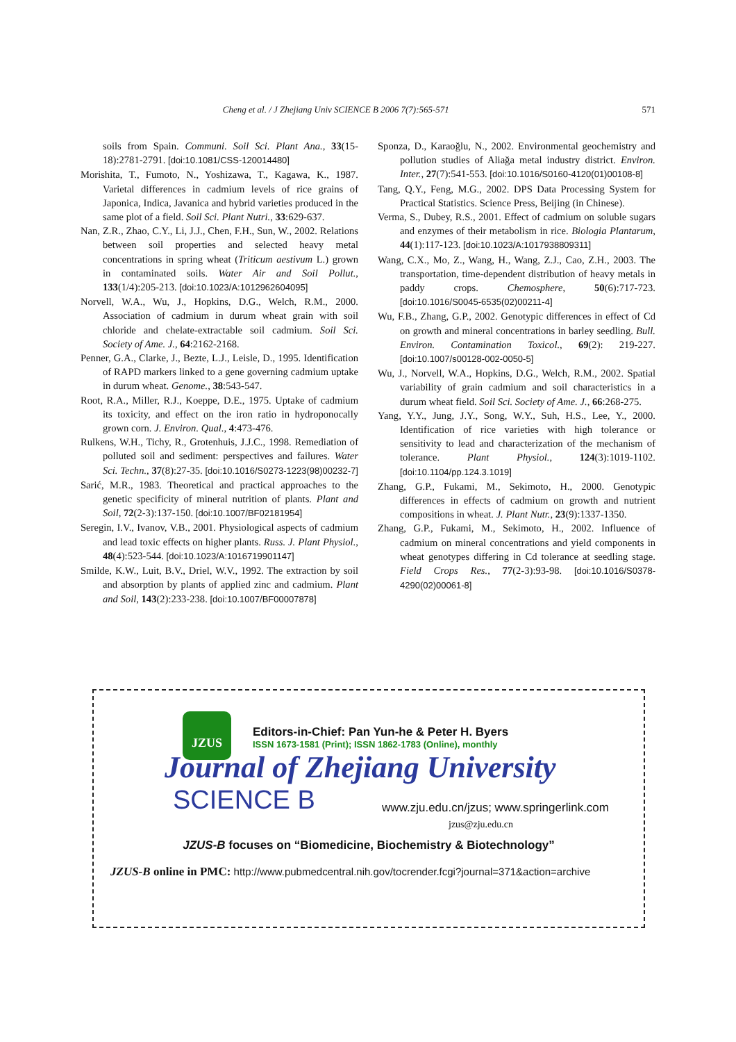Cheng et al. / J Zhejiang Univ SCIENCE B 2006 7(7):565-571 571
soils from Spain. Communi. Soil Sci. Plant Ana., 33(15-18):2781-2791. [doi:10.1081/CSS-120014480]
Morishita, T., Fumoto, N., Yoshizawa, T., Kagawa, K., 1987. Varietal differences in cadmium levels of rice grains of Japonica, Indica, Javanica and hybrid varieties produced in the same plot of a field. Soil Sci. Plant Nutri., 33:629-637.
Nan, Z.R., Zhao, C.Y., Li, J.J., Chen, F.H., Sun, W., 2002. Relations between soil properties and selected heavy metal concentrations in spring wheat (Triticum aestivum L.) grown in contaminated soils. Water Air and Soil Pollut., 133(1/4):205-213. [doi:10.1023/A:1012962604095]
Norvell, W.A., Wu, J., Hopkins, D.G., Welch, R.M., 2000. Association of cadmium in durum wheat grain with soil chloride and chelate-extractable soil cadmium. Soil Sci. Society of Ame. J., 64:2162-2168.
Penner, G.A., Clarke, J., Bezte, L.J., Leisle, D., 1995. Identification of RAPD markers linked to a gene governing cadmium uptake in durum wheat. Genome., 38:543-547.
Root, R.A., Miller, R.J., Koeppe, D.E., 1975. Uptake of cadmium its toxicity, and effect on the iron ratio in hydroponocally grown corn. J. Environ. Qual., 4:473-476.
Rulkens, W.H., Tichy, R., Grotenhuis, J.J.C., 1998. Remediation of polluted soil and sediment: perspectives and failures. Water Sci. Techn., 37(8):27-35. [doi:10.1016/S0273-1223(98)00232-7]
Sarić, M.R., 1983. Theoretical and practical approaches to the genetic specificity of mineral nutrition of plants. Plant and Soil, 72(2-3):137-150. [doi:10.1007/BF02181954]
Seregin, I.V., Ivanov, V.B., 2001. Physiological aspects of cadmium and lead toxic effects on higher plants. Russ. J. Plant Physiol., 48(4):523-544. [doi:10.1023/A:1016719901147]
Smilde, K.W., Luit, B.V., Driel, W.V., 1992. The extraction by soil and absorption by plants of applied zinc and cadmium. Plant and Soil, 143(2):233-238. [doi:10.1007/BF00007878]
Sponza, D., Karaoğlu, N., 2002. Environmental geochemistry and pollution studies of Aliağa metal industry district. Environ. Inter., 27(7):541-553. [doi:10.1016/S0160-4120(01)00108-8]
Tang, Q.Y., Feng, M.G., 2002. DPS Data Processing System for Practical Statistics. Science Press, Beijing (in Chinese).
Verma, S., Dubey, R.S., 2001. Effect of cadmium on soluble sugars and enzymes of their metabolism in rice. Biologia Plantarum, 44(1):117-123. [doi:10.1023/A:1017938809311]
Wang, C.X., Mo, Z., Wang, H., Wang, Z.J., Cao, Z.H., 2003. The transportation, time-dependent distribution of heavy metals in paddy crops. Chemosphere, 50(6):717-723. [doi:10.1016/S0045-6535(02)00211-4]
Wu, F.B., Zhang, G.P., 2002. Genotypic differences in effect of Cd on growth and mineral concentrations in barley seedling. Bull. Environ. Contamination Toxicol., 69(2): 219-227. [doi:10.1007/s00128-002-0050-5]
Wu, J., Norvell, W.A., Hopkins, D.G., Welch, R.M., 2002. Spatial variability of grain cadmium and soil characteristics in a durum wheat field. Soil Sci. Society of Ame. J., 66:268-275.
Yang, Y.Y., Jung, J.Y., Song, W.Y., Suh, H.S., Lee, Y., 2000. Identification of rice varieties with high tolerance or sensitivity to lead and characterization of the mechanism of tolerance. Plant Physiol., 124(3):1019-1102. [doi:10.1104/pp.124.3.1019]
Zhang, G.P., Fukami, M., Sekimoto, H., 2000. Genotypic differences in effects of cadmium on growth and nutrient compositions in wheat. J. Plant Nutr., 23(9):1337-1350.
Zhang, G.P., Fukami, M., Sekimoto, H., 2002. Influence of cadmium on mineral concentrations and yield components in wheat genotypes differing in Cd tolerance at seedling stage. Field Crops Res., 77(2-3):93-98. [doi:10.1016/S0378-4290(02)00061-8]
JZUS
Editors-in-Chief: Pan Yun-he & Peter H. Byers
ISSN 1673-1581 (Print); ISSN 1862-1783 (Online), monthly
Journal of Zhejiang University
SCIENCE B www.zju.edu.cn/jzus; www.springerlink.com
jzus@zju.edu.cn
JZUS-B focuses on “Biomedicine, Biochemistry & Biotechnology”
JZUS-B online in PMC: http://www.pubmedcentral.nih.gov/tocrender.fcgi?journal=371&action=archive